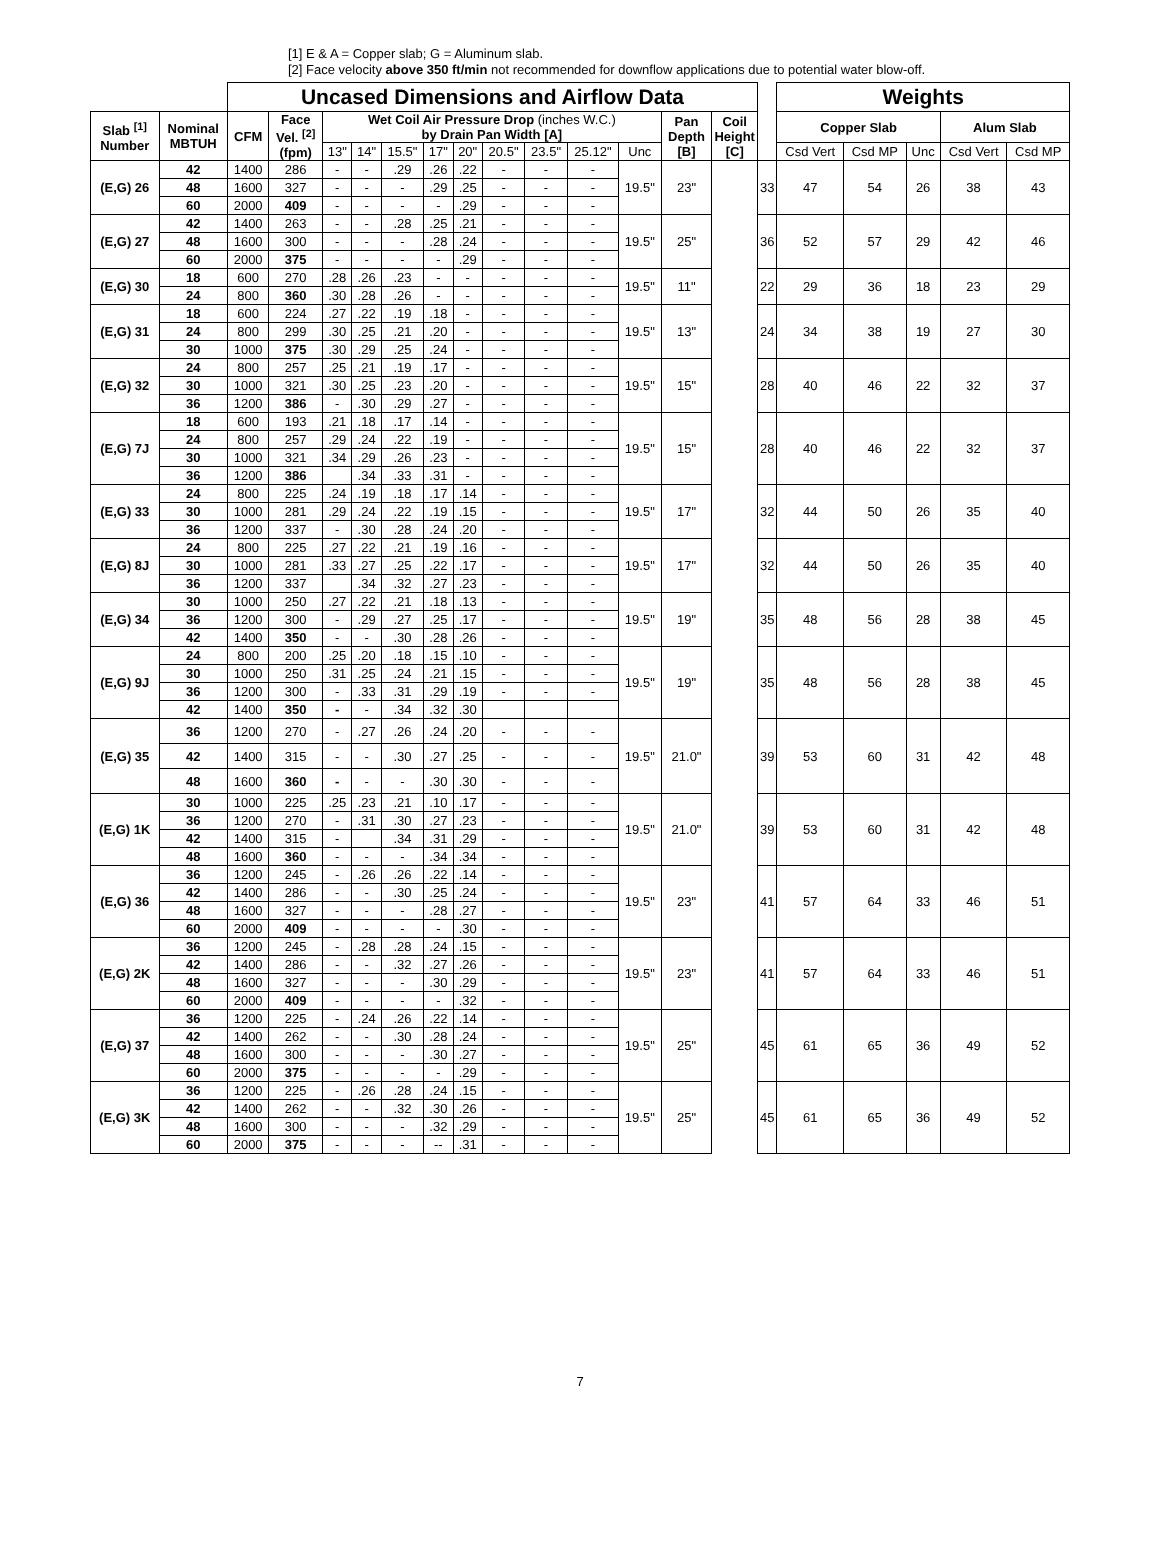[1] E & A = Copper slab; G = Aluminum slab.
[2] Face velocity above 350 ft/min not recommended for downflow applications due to potential water blow-off.
| | | Uncased Dimensions and Airflow Data | | | | | | | | | | | | | | Weights | | | | |
| Slab <sup>[1]</sup> Number | Nominal MBTUH | CFM | Face Vel. <sup>[2]</sup> (fpm) | Wet Coil Air Pressure Drop (inches W.C.) by Drain Pan Width [A] | | | | | | | | | Pan Depth [B] | Coil Height [C] | | Copper Slab | | | Alum Slab | |
| | | | | 13" | 14" | 15.5" | 17" | 20" | 20.5" | 23.5" | 25.12" | Unc | | | | Csd Vert | Csd MP | Unc | Csd Vert | Csd MP |
| (E,G) 26 | 42 | 1400 | 286 | - | - | .29 | .26 | .22 | - | - | - | 19.5" | 23" | | 33 | 47 | 54 | 26 | 38 | 43 |
| | 48 | 1600 | 327 | - | - | - | .29 | .25 | - | - | - | | | | | | | | | |
| | 60 | 2000 | 409 | - | - | - | - | .29 | - | - | - | | | | | | | | | |
| (E,G) 27 | 42 | 1400 | 263 | - | - | .28 | .25 | .21 | - | - | - | 19.5" | 25" | | 36 | 52 | 57 | 29 | 42 | 46 |
| | 48 | 1600 | 300 | - | - | - | .28 | .24 | - | - | - | | | | | | | | | |
| | 60 | 2000 | 375 | - | - | - | - | .29 | - | - | - | | | | | | | | | |
| (E,G) 30 | 18 | 600 | 270 | .28 | .26 | .23 | - | - | - | - | - | 19.5" | 11" | | 22 | 29 | 36 | 18 | 23 | 29 |
| | 24 | 800 | 360 | .30 | .28 | .26 | - | - | - | - | - | | | | | | | | | |
| (E,G) 31 | 18 | 600 | 224 | .27 | .22 | .19 | .18 | - | - | - | - | 19.5" | 13" | | 24 | 34 | 38 | 19 | 27 | 30 |
| | 24 | 800 | 299 | .30 | .25 | .21 | .20 | - | - | - | - | | | | | | | | | |
| | 30 | 1000 | 375 | .30 | .29 | .25 | .24 | - | - | - | - | | | | | | | | | |
| (E,G) 32 | 24 | 800 | 257 | .25 | .21 | .19 | .17 | - | - | - | - | 19.5" | 15" | | 28 | 40 | 46 | 22 | 32 | 37 |
| | 30 | 1000 | 321 | .30 | .25 | .23 | .20 | - | - | - | - | | | | | | | | | |
| | 36 | 1200 | 386 | - | .30 | .29 | .27 | - | - | - | - | | | | | | | | | |
| (E,G) 7J | 18 | 600 | 193 | .21 | .18 | .17 | .14 | - | - | - | - | 19.5" | 15" | | 28 | 40 | 46 | 22 | 32 | 37 |
| | 24 | 800 | 257 | .29 | .24 | .22 | .19 | - | - | - | - | | | | | | | | | |
| | 30 | 1000 | 321 | .34 | .29 | .26 | .23 | - | - | - | - | | | | | | | | | |
| | 36 | 1200 | 386 | | .34 | .33 | .31 | - | - | - | - | | | | | | | | | |
| (E,G) 33 | 24 | 800 | 225 | .24 | .19 | .18 | .17 | .14 | - | - | - | 19.5" | 17" | | 32 | 44 | 50 | 26 | 35 | 40 |
| | 30 | 1000 | 281 | .29 | .24 | .22 | .19 | .15 | - | - | - | | | | | | | | | |
| | 36 | 1200 | 337 | - | .30 | .28 | .24 | .20 | - | - | - | | | | | | | | | |
| (E,G) 8J | 24 | 800 | 225 | .27 | .22 | .21 | .19 | .16 | - | - | - | 19.5" | 17" | | 32 | 44 | 50 | 26 | 35 | 40 |
| | 30 | 1000 | 281 | .33 | .27 | .25 | .22 | .17 | - | - | - | | | | | | | | | |
| | 36 | 1200 | 337 | | .34 | .32 | .27 | .23 | - | - | - | | | | | | | | | |
| (E,G) 34 | 30 | 1000 | 250 | .27 | .22 | .21 | .18 | .13 | - | - | - | 19.5" | 19" | | 35 | 48 | 56 | 28 | 38 | 45 |
| | 36 | 1200 | 300 | - | .29 | .27 | .25 | .17 | - | - | - | | | | | | | | | |
| | 42 | 1400 | 350 | - | - | .30 | .28 | .26 | - | - | - | | | | | | | | | |
| (E,G) 9J | 24 | 800 | 200 | .25 | .20 | .18 | .15 | .10 | - | - | - | 19.5" | 19" | | 35 | 48 | 56 | 28 | 38 | 45 |
| | 30 | 1000 | 250 | .31 | .25 | .24 | .21 | .15 | - | - | - | | | | | | | | | |
| | 36 | 1200 | 300 | - | .33 | .31 | .29 | .19 | - | - | - | | | | | | | | | |
| | 42 | 1400 | 350 | - | - | .34 | .32 | .30 | | | | | | | | | | | | |
| (E,G) 35 | 36 | 1200 | 270 | - | .27 | .26 | .24 | .20 | - | - | - | 19.5" | 21.0" | | 39 | 53 | 60 | 31 | 42 | 48 |
| | 42 | 1400 | 315 | - | - | .30 | .27 | .25 | - | - | - | | | | | | | | | |
| | 48 | 1600 | 360 | - | - | - | .30 | .30 | - | - | - | | | | | | | | | |
| (E,G) 1K | 30 | 1000 | 225 | .25 | .23 | .21 | .10 | .17 | - | - | - | 19.5" | 21.0" | | 39 | 53 | 60 | 31 | 42 | 48 |
| | 36 | 1200 | 270 | - | .31 | .30 | .27 | .23 | - | - | - | | | | | | | | | |
| | 42 | 1400 | 315 | - | | .34 | .31 | .29 | - | - | - | | | | | | | | | |
| | 48 | 1600 | 360 | - | - | - | .34 | .34 | - | - | - | | | | | | | | | |
| (E,G) 36 | 36 | 1200 | 245 | - | .26 | .26 | .22 | .14 | - | - | - | 19.5" | 23" | | 41 | 57 | 64 | 33 | 46 | 51 |
| | 42 | 1400 | 286 | - | - | .30 | .25 | .24 | - | - | - | | | | | | | | | |
| | 48 | 1600 | 327 | - | - | - | .28 | .27 | - | - | - | | | | | | | | | |
| | 60 | 2000 | 409 | - | - | - | - | .30 | - | - | - | | | | | | | | | |
| (E,G) 2K | 36 | 1200 | 245 | - | .28 | .28 | .24 | .15 | - | - | - | 19.5" | 23" | | 41 | 57 | 64 | 33 | 46 | 51 |
| | 42 | 1400 | 286 | - | - | .32 | .27 | .26 | - | - | - | | | | | | | | | |
| | 48 | 1600 | 327 | - | - | - | .30 | .29 | - | - | - | | | | | | | | | |
| | 60 | 2000 | 409 | - | - | - | - | .32 | - | - | - | | | | | | | | | |
| (E,G) 37 | 36 | 1200 | 225 | - | .24 | .26 | .22 | .14 | - | - | - | 19.5" | 25" | | 45 | 61 | 65 | 36 | 49 | 52 |
| | 42 | 1400 | 262 | - | - | .30 | .28 | .24 | - | - | - | | | | | | | | | |
| | 48 | 1600 | 300 | - | - | - | .30 | .27 | - | - | - | | | | | | | | | |
| | 60 | 2000 | 375 | - | - | - | - | .29 | - | - | - | | | | | | | | | |
| (E,G) 3K | 36 | 1200 | 225 | - | .26 | .28 | .24 | .15 | - | - | - | 19.5" | 25" | | 45 | 61 | 65 | 36 | 49 | 52 |
| | 42 | 1400 | 262 | - | - | .32 | .30 | .26 | - | - | - | | | | | | | | | |
| | 48 | 1600 | 300 | - | - | - | .32 | .29 | - | - | - | | | | | | | | | |
| | 60 | 2000 | 375 | - | - | - | -- | .31 | - | - | - | | | | | | | | | |
7